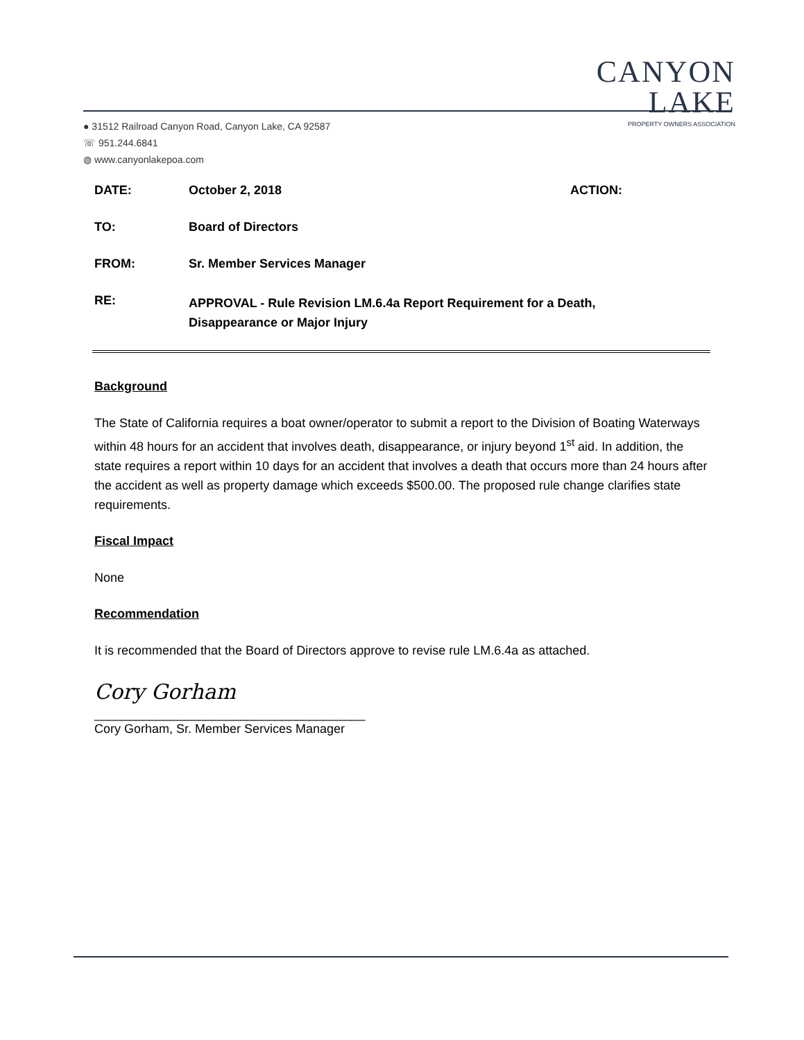CANYON LAKE
PROPERTY OWNERS ASSOCIATION
● 31512 Railroad Canyon Road, Canyon Lake, CA 92587
☏ 951.244.6841
◍ www.canyonlakepoa.com
DATE: October 2, 2018 ACTION:
TO: Board of Directors
FROM: Sr. Member Services Manager
RE: APPROVAL - Rule Revision LM.6.4a Report Requirement for a Death,
Disappearance or Major Injury
Background
The State of California requires a boat owner/operator to submit a report to the Division of Boating Waterways within 48 hours for an accident that involves death, disappearance, or injury beyond 1<sup>st</sup> aid. In addition, the state requires a report within 10 days for an accident that involves a death that occurs more than 24 hours after the accident as well as property damage which exceeds $500.00. The proposed rule change clarifies state requirements.
Fiscal Impact
None
Recommendation
It is recommended that the Board of Directors approve to revise rule LM.6.4a as attached.
Cory Gorham
_______________________________________
Cory Gorham, Sr. Member Services Manager